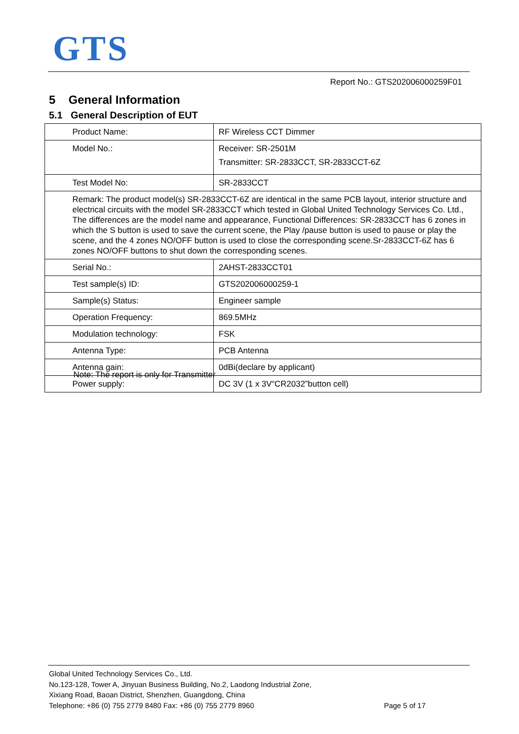GTS
Report No.: GTS202006000259F01
5 General Information
5.1 General Description of EUT
| Product Name: | RF Wireless CCT Dimmer |
| Model No.: | Receiver: SR-2501M Transmitter: SR-2833CCT, SR-2833CCT-6Z |
| Test Model No: | SR-2833CCT |
| Remark: The product model(s) SR-2833CCT-6Z are identical in the same PCB layout, interior structure and electrical circuits with the model SR-2833CCT which tested in Global United Technology Services Co. Ltd., The differences are the model name and appearance, Functional Differences: SR-2833CCT has 6 zones in which the S button is used to save the current scene, the Play /pause button is used to pause or play the scene, and the 4 zones NO/OFF button is used to close the corresponding scene.Sr-2833CCT-6Z has 6 zones NO/OFF buttons to shut down the corresponding scenes. | |
| Serial No.: | 2AHST-2833CCT01 |
| Test sample(s) ID: | GTS202006000259-1 |
| Sample(s) Status: | Engineer sample |
| Operation Frequency: | 869.5MHz |
| Modulation technology: | FSK |
| Antenna Type: | PCB Antenna |
| Antenna gain: | 0dBi(declare by applicant) |
| Power supply: | DC 3V (1 x 3V“CR2032”button cell) |
Note: The report is only for Transmitter
Global United Technology Services Co., Ltd.
No.123-128, Tower A, Jinyuan Business Building, No.2, Laodong Industrial Zone,
Xixiang Road, Baoan District, Shenzhen, Guangdong, China
Telephone: +86 (0) 755 2779 8480 Fax: +86 (0) 755 2779 8960 Page 5 of 17